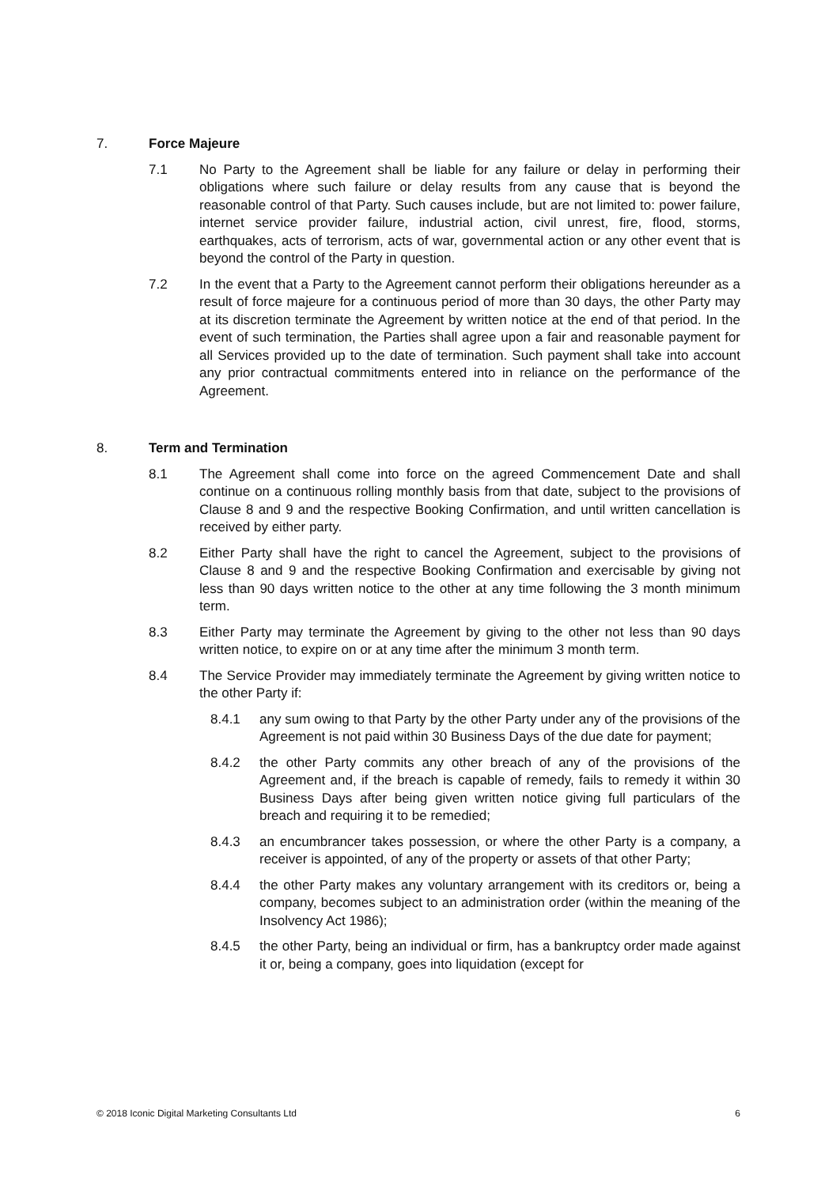7. Force Majeure
7.1 No Party to the Agreement shall be liable for any failure or delay in performing their obligations where such failure or delay results from any cause that is beyond the reasonable control of that Party. Such causes include, but are not limited to: power failure, internet service provider failure, industrial action, civil unrest, fire, flood, storms, earthquakes, acts of terrorism, acts of war, governmental action or any other event that is beyond the control of the Party in question.
7.2 In the event that a Party to the Agreement cannot perform their obligations hereunder as a result of force majeure for a continuous period of more than 30 days, the other Party may at its discretion terminate the Agreement by written notice at the end of that period. In the event of such termination, the Parties shall agree upon a fair and reasonable payment for all Services provided up to the date of termination. Such payment shall take into account any prior contractual commitments entered into in reliance on the performance of the Agreement.
8. Term and Termination
8.1 The Agreement shall come into force on the agreed Commencement Date and shall continue on a continuous rolling monthly basis from that date, subject to the provisions of Clause 8 and 9 and the respective Booking Confirmation, and until written cancellation is received by either party.
8.2 Either Party shall have the right to cancel the Agreement, subject to the provisions of Clause 8 and 9 and the respective Booking Confirmation and exercisable by giving not less than 90 days written notice to the other at any time following the 3 month minimum term.
8.3 Either Party may terminate the Agreement by giving to the other not less than 90 days written notice, to expire on or at any time after the minimum 3 month term.
8.4 The Service Provider may immediately terminate the Agreement by giving written notice to the other Party if:
8.4.1 any sum owing to that Party by the other Party under any of the provisions of the Agreement is not paid within 30 Business Days of the due date for payment;
8.4.2 the other Party commits any other breach of any of the provisions of the Agreement and, if the breach is capable of remedy, fails to remedy it within 30 Business Days after being given written notice giving full particulars of the breach and requiring it to be remedied;
8.4.3 an encumbrancer takes possession, or where the other Party is a company, a receiver is appointed, of any of the property or assets of that other Party;
8.4.4 the other Party makes any voluntary arrangement with its creditors or, being a company, becomes subject to an administration order (within the meaning of the Insolvency Act 1986);
8.4.5 the other Party, being an individual or firm, has a bankruptcy order made against it or, being a company, goes into liquidation (except for
© 2018 Iconic Digital Marketing Consultants Ltd 6